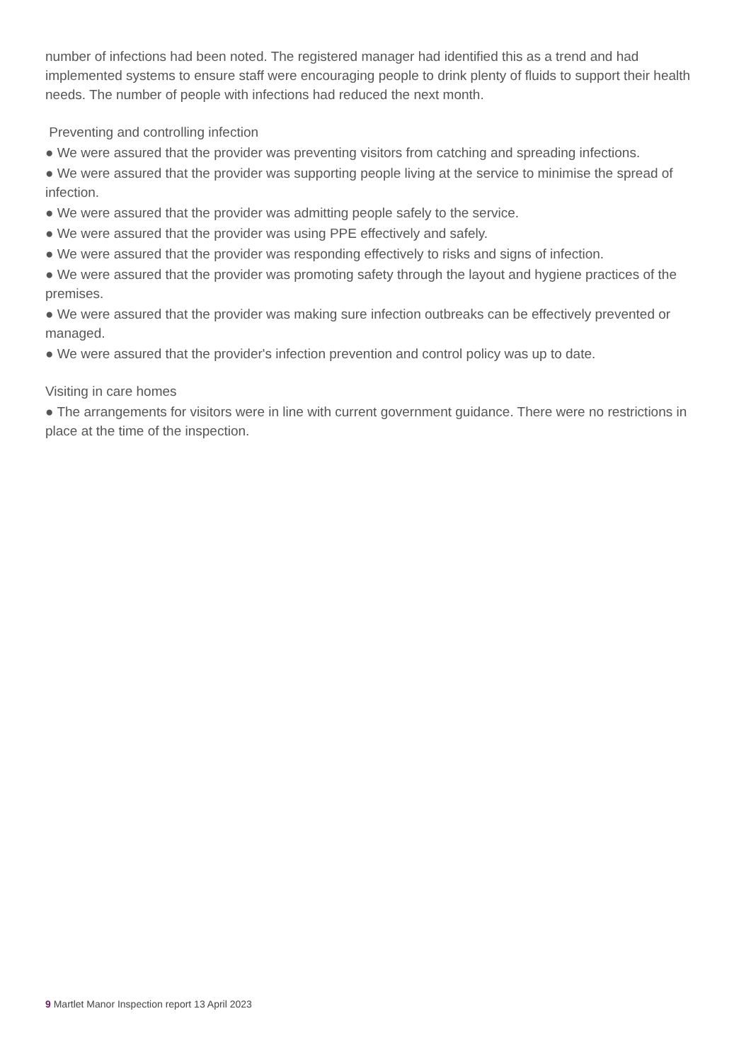number of infections had been noted. The registered manager had identified this as a trend and had implemented systems to ensure staff were encouraging people to drink plenty of fluids to support their health needs. The number of people with infections had reduced the next month.
Preventing and controlling infection
● We were assured that the provider was preventing visitors from catching and spreading infections.
● We were assured that the provider was supporting people living at the service to minimise the spread of infection.
● We were assured that the provider was admitting people safely to the service.
● We were assured that the provider was using PPE effectively and safely.
● We were assured that the provider was responding effectively to risks and signs of infection.
● We were assured that the provider was promoting safety through the layout and hygiene practices of the premises.
● We were assured that the provider was making sure infection outbreaks can be effectively prevented or managed.
● We were assured that the provider's infection prevention and control policy was up to date.
Visiting in care homes
● The arrangements for visitors were in line with current government guidance. There were no restrictions in place at the time of the inspection.
9 Martlet Manor Inspection report 13 April 2023